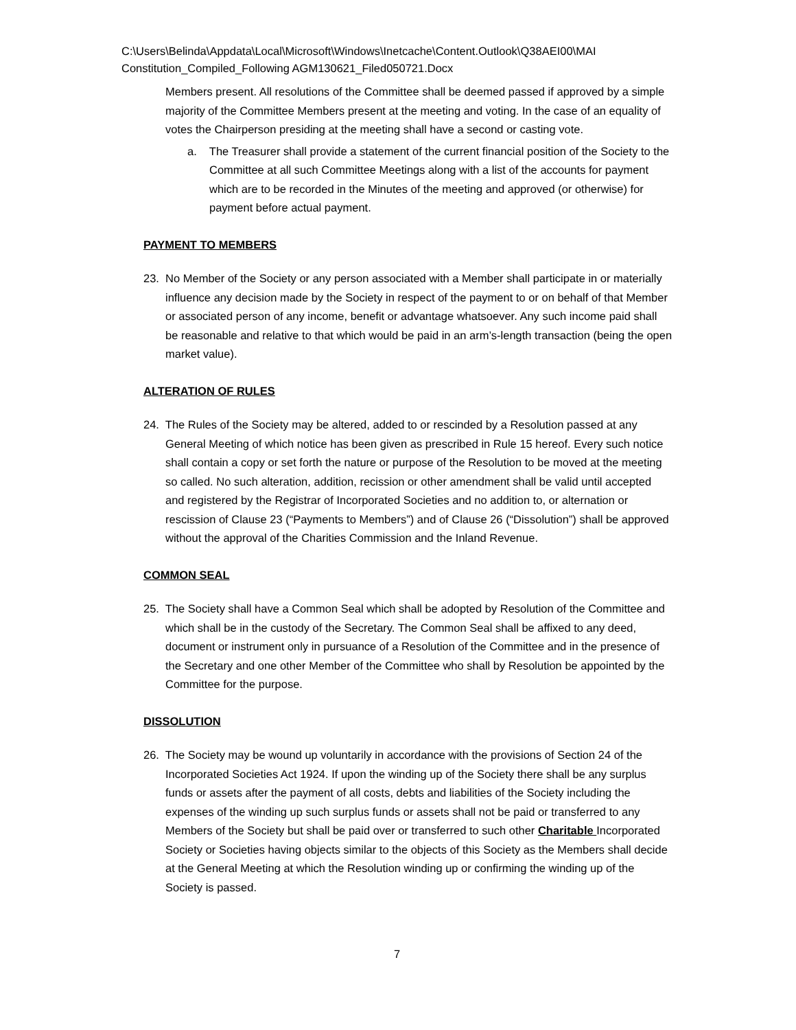C:\Users\Belinda\Appdata\Local\Microsoft\Windows\Inetcache\Content.Outlook\Q38AEI00\MAI Constitution_Compiled_Following AGM130621_Filed050721.Docx
Members present. All resolutions of the Committee shall be deemed passed if approved by a simple majority of the Committee Members present at the meeting and voting. In the case of an equality of votes the Chairperson presiding at the meeting shall have a second or casting vote.
a. The Treasurer shall provide a statement of the current financial position of the Society to the Committee at all such Committee Meetings along with a list of the accounts for payment which are to be recorded in the Minutes of the meeting and approved (or otherwise) for payment before actual payment.
PAYMENT TO MEMBERS
23. No Member of the Society or any person associated with a Member shall participate in or materially influence any decision made by the Society in respect of the payment to or on behalf of that Member or associated person of any income, benefit or advantage whatsoever. Any such income paid shall be reasonable and relative to that which would be paid in an arm’s-length transaction (being the open market value).
ALTERATION OF RULES
24. The Rules of the Society may be altered, added to or rescinded by a Resolution passed at any General Meeting of which notice has been given as prescribed in Rule 15 hereof. Every such notice shall contain a copy or set forth the nature or purpose of the Resolution to be moved at the meeting so called. No such alteration, addition, recission or other amendment shall be valid until accepted and registered by the Registrar of Incorporated Societies and no addition to, or alternation or rescission of Clause 23 (“Payments to Members”) and of Clause 26 (“Dissolution”) shall be approved without the approval of the Charities Commission and the Inland Revenue.
COMMON SEAL
25. The Society shall have a Common Seal which shall be adopted by Resolution of the Committee and which shall be in the custody of the Secretary. The Common Seal shall be affixed to any deed, document or instrument only in pursuance of a Resolution of the Committee and in the presence of the Secretary and one other Member of the Committee who shall by Resolution be appointed by the Committee for the purpose.
DISSOLUTION
26. The Society may be wound up voluntarily in accordance with the provisions of Section 24 of the Incorporated Societies Act 1924. If upon the winding up of the Society there shall be any surplus funds or assets after the payment of all costs, debts and liabilities of the Society including the expenses of the winding up such surplus funds or assets shall not be paid or transferred to any Members of the Society but shall be paid over or transferred to such other Charitable Incorporated Society or Societies having objects similar to the objects of this Society as the Members shall decide at the General Meeting at which the Resolution winding up or confirming the winding up of the Society is passed.
7